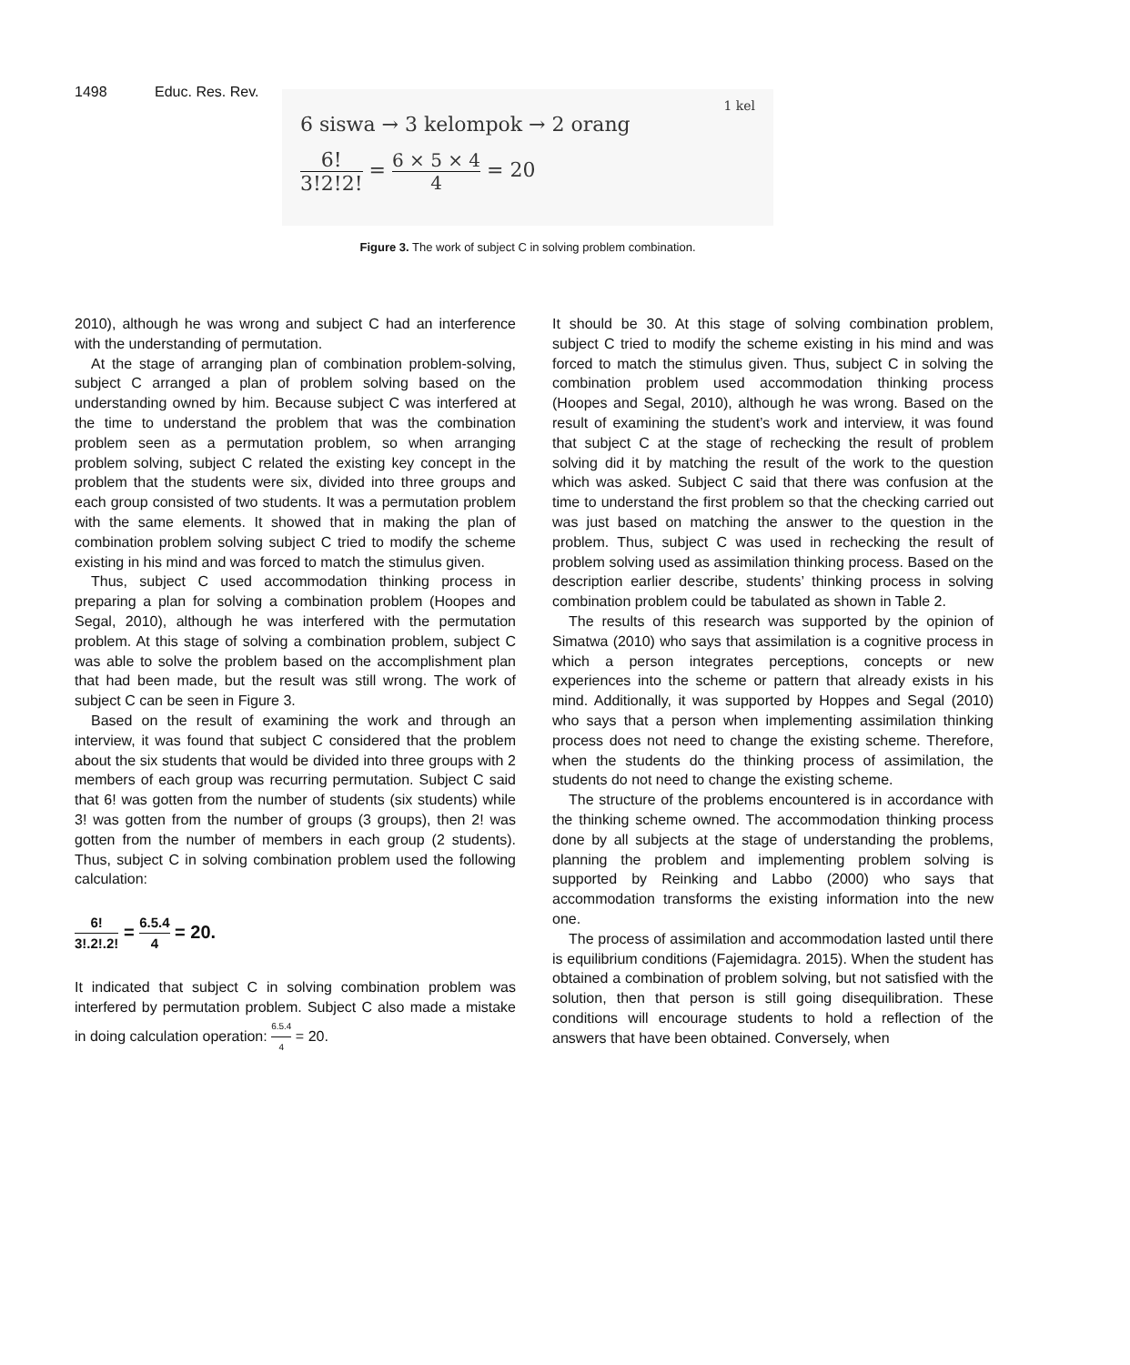1498 Educ. Res. Rev.
1 kel
6 siswa → 3 kelompok → 2 orang
6! 3!2!2! = 6 × 5 × 4 4 = 20
Figure 3. The work of subject C in solving problem combination.
2010), although he was wrong and subject C had an interference with the understanding of permutation.
At the stage of arranging plan of combination problem-solving, subject C arranged a plan of problem solving based on the understanding owned by him. Because subject C was interfered at the time to understand the problem that was the combination problem seen as a permutation problem, so when arranging problem solving, subject C related the existing key concept in the problem that the students were six, divided into three groups and each group consisted of two students. It was a permutation problem with the same elements. It showed that in making the plan of combination problem solving subject C tried to modify the scheme existing in his mind and was forced to match the stimulus given.
Thus, subject C used accommodation thinking process in preparing a plan for solving a combination problem (Hoopes and Segal, 2010), although he was interfered with the permutation problem. At this stage of solving a combination problem, subject C was able to solve the problem based on the accomplishment plan that had been made, but the result was still wrong. The work of subject C can be seen in Figure 3.
Based on the result of examining the work and through an interview, it was found that subject C considered that the problem about the six students that would be divided into three groups with 2 members of each group was recurring permutation. Subject C said that 6! was gotten from the number of students (six students) while 3! was gotten from the number of groups (3 groups), then 2! was gotten from the number of members in each group (2 students). Thus, subject C in solving combination problem used the following calculation:
6! 3!.2!.2! = 6.5.4 4 = 20.
It indicated that subject C in solving combination problem was interfered by permutation problem. Subject C also made a mistake in doing calculation operation: 6.5.4 4 = 20.
It should be 30. At this stage of solving combination problem, subject C tried to modify the scheme existing in his mind and was forced to match the stimulus given. Thus, subject C in solving the combination problem used accommodation thinking process (Hoopes and Segal, 2010), although he was wrong. Based on the result of examining the student’s work and interview, it was found that subject C at the stage of rechecking the result of problem solving did it by matching the result of the work to the question which was asked. Subject C said that there was confusion at the time to understand the first problem so that the checking carried out was just based on matching the answer to the question in the problem. Thus, subject C was used in rechecking the result of problem solving used as assimilation thinking process. Based on the description earlier describe, students’ thinking process in solving combination problem could be tabulated as shown in Table 2.
The results of this research was supported by the opinion of Simatwa (2010) who says that assimilation is a cognitive process in which a person integrates perceptions, concepts or new experiences into the scheme or pattern that already exists in his mind. Additionally, it was supported by Hoppes and Segal (2010) who says that a person when implementing assimilation thinking process does not need to change the existing scheme. Therefore, when the students do the thinking process of assimilation, the students do not need to change the existing scheme.
The structure of the problems encountered is in accordance with the thinking scheme owned. The accommodation thinking process done by all subjects at the stage of understanding the problems, planning the problem and implementing problem solving is supported by Reinking and Labbo (2000) who says that accommodation transforms the existing information into the new one.
The process of assimilation and accommodation lasted until there is equilibrium conditions (Fajemidagra. 2015). When the student has obtained a combination of problem solving, but not satisfied with the solution, then that person is still going disequilibration. These conditions will encourage students to hold a reflection of the answers that have been obtained. Conversely, when